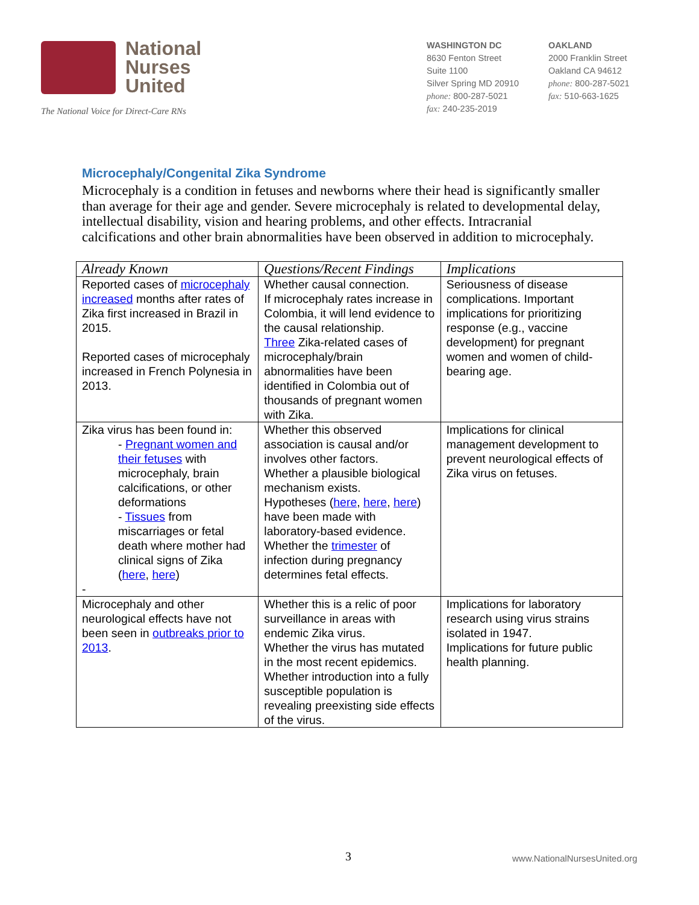National
Nurses
United
The National Voice for Direct-Care RNs
WASHINGTON DC
8630 Fenton Street
Suite 1100
Silver Spring MD 20910
phone: 800-287-5021
fax: 240-235-2019
OAKLAND
2000 Franklin Street
Oakland CA 94612
phone: 800-287-5021
fax: 510-663-1625
Microcephaly/Congenital Zika Syndrome
Microcephaly is a condition in fetuses and newborns where their head is significantly smaller than average for their age and gender. Severe microcephaly is related to developmental delay, intellectual disability, vision and hearing problems, and other effects. Intracranial calcifications and other brain abnormalities have been observed in addition to microcephaly.
| Already Known | Questions/Recent Findings | Implications |
| --- | --- | --- |
| Reported cases of microcephaly increased months after rates of Zika first increased in Brazil in 2015. Reported cases of microcephaly increased in French Polynesia in 2013. | Whether causal connection. If microcephaly rates increase in Colombia, it will lend evidence to the causal relationship. Three Zika-related cases of microcephaly/brain abnormalities have been identified in Colombia out of thousands of pregnant women with Zika. | Seriousness of disease complications. Important implications for prioritizing response (e.g., vaccine development) for pregnant women and women of child-bearing age. |
| Zika virus has been found in: - Pregnant women and their fetuses with microcephaly, brain calcifications, or other deformations - Tissues from miscarriages or fetal death where mother had clinical signs of Zika ( here , here ) - | Whether this observed association is causal and/or involves other factors. Whether a plausible biological mechanism exists. Hypotheses ( here , here , here ) have been made with laboratory-based evidence. Whether the trimester of infection during pregnancy determines fetal effects. | Implications for clinical management development to prevent neurological effects of Zika virus on fetuses. |
| Microcephaly and other neurological effects have not been seen in outbreaks prior to 2013 . | Whether this is a relic of poor surveillance in areas with endemic Zika virus. Whether the virus has mutated in the most recent epidemics. Whether introduction into a fully susceptible population is revealing preexisting side effects of the virus. | Implications for laboratory research using virus strains isolated in 1947. Implications for future public health planning. |
3 www.NationalNursesUnited.org